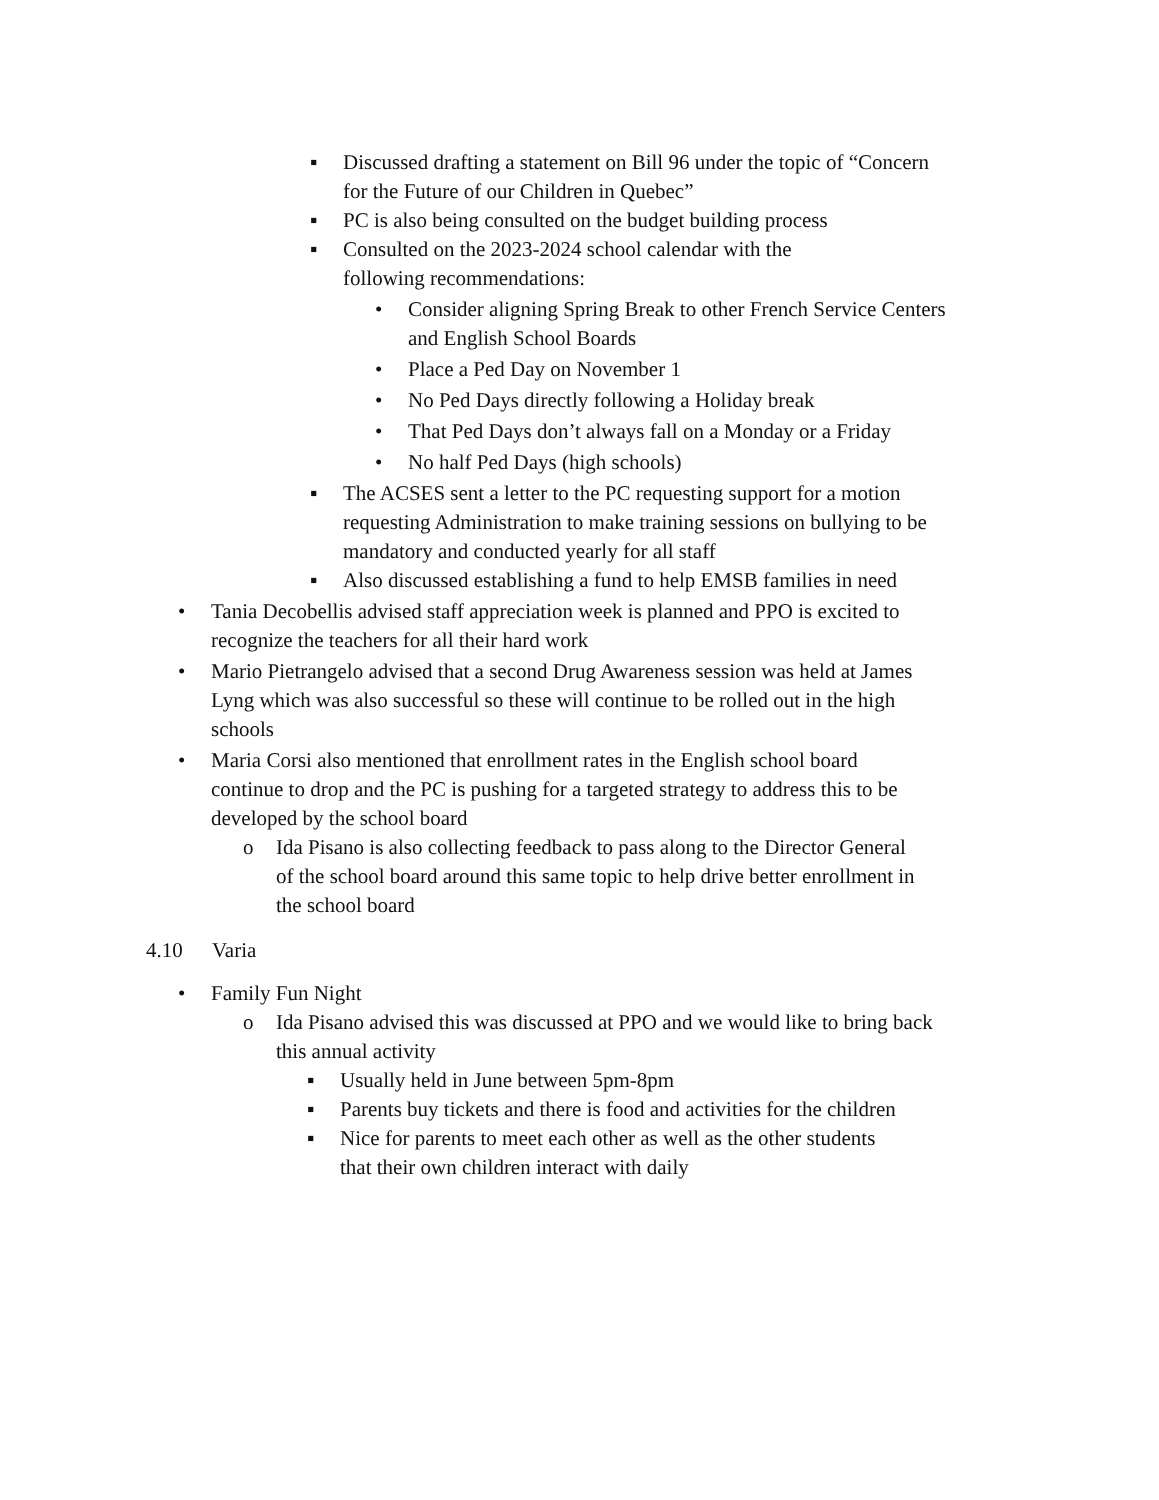▪ Discussed drafting a statement on Bill 96 under the topic of “Concern for the Future of our Children in Quebec”
▪ PC is also being consulted on the budget building process
▪ Consulted on the 2023-2024 school calendar with the following recommendations:
• Consider aligning Spring Break to other French Service Centers and English School Boards
• Place a Ped Day on November 1
• No Ped Days directly following a Holiday break
• That Ped Days don’t always fall on a Monday or a Friday
• No half Ped Days (high schools)
▪ The ACSES sent a letter to the PC requesting support for a motion requesting Administration to make training sessions on bullying to be mandatory and conducted yearly for all staff
▪ Also discussed establishing a fund to help EMSB families in need
• Tania Decobellis advised staff appreciation week is planned and PPO is excited to recognize the teachers for all their hard work
• Mario Pietrangelo advised that a second Drug Awareness session was held at James Lyng which was also successful so these will continue to be rolled out in the high schools
• Maria Corsi also mentioned that enrollment rates in the English school board continue to drop and the PC is pushing for a targeted strategy to address this to be developed by the school board
o Ida Pisano is also collecting feedback to pass along to the Director General of the school board around this same topic to help drive better enrollment in the school board
4.10 Varia
• Family Fun Night
o Ida Pisano advised this was discussed at PPO and we would like to bring back this annual activity
▪ Usually held in June between 5pm-8pm
▪ Parents buy tickets and there is food and activities for the children
▪ Nice for parents to meet each other as well as the other students that their own children interact with daily